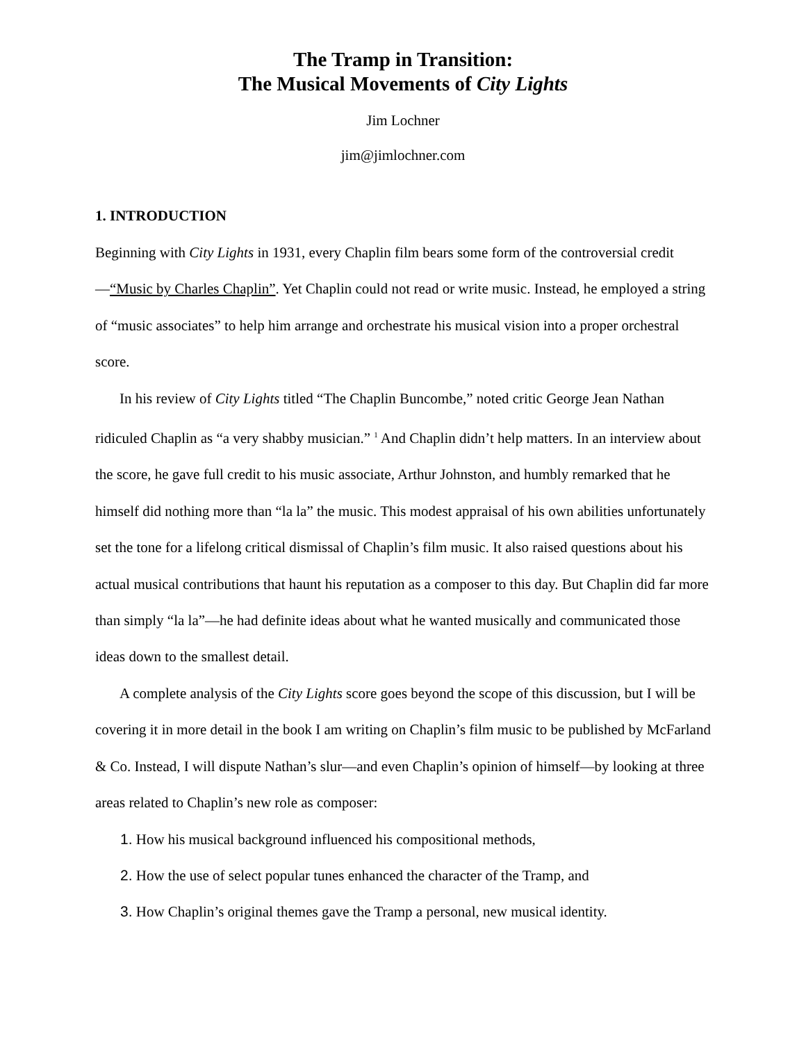The Tramp in Transition:
The Musical Movements of City Lights
Jim Lochner
jim@jimlochner.com
1. INTRODUCTION
Beginning with City Lights in 1931, every Chaplin film bears some form of the controversial credit—“Music by Charles Chaplin”. Yet Chaplin could not read or write music. Instead, he employed a string of “music associates” to help him arrange and orchestrate his musical vision into a proper orchestral score.
In his review of City Lights titled “The Chaplin Buncombe,” noted critic George Jean Nathan ridiculed Chaplin as “a very shabby musician.” <sup>1</sup> And Chaplin didn’t help matters. In an interview about the score, he gave full credit to his music associate, Arthur Johnston, and humbly remarked that he himself did nothing more than “la la” the music. This modest appraisal of his own abilities unfortunately set the tone for a lifelong critical dismissal of Chaplin’s film music. It also raised questions about his actual musical contributions that haunt his reputation as a composer to this day. But Chaplin did far more than simply “la la”—he had definite ideas about what he wanted musically and communicated those ideas down to the smallest detail.
A complete analysis of the City Lights score goes beyond the scope of this discussion, but I will be covering it in more detail in the book I am writing on Chaplin’s film music to be published by McFarland & Co. Instead, I will dispute Nathan’s slur—and even Chaplin’s opinion of himself—by looking at three areas related to Chaplin’s new role as composer:
1. How his musical background influenced his compositional methods,
2. How the use of select popular tunes enhanced the character of the Tramp, and
3. How Chaplin’s original themes gave the Tramp a personal, new musical identity.